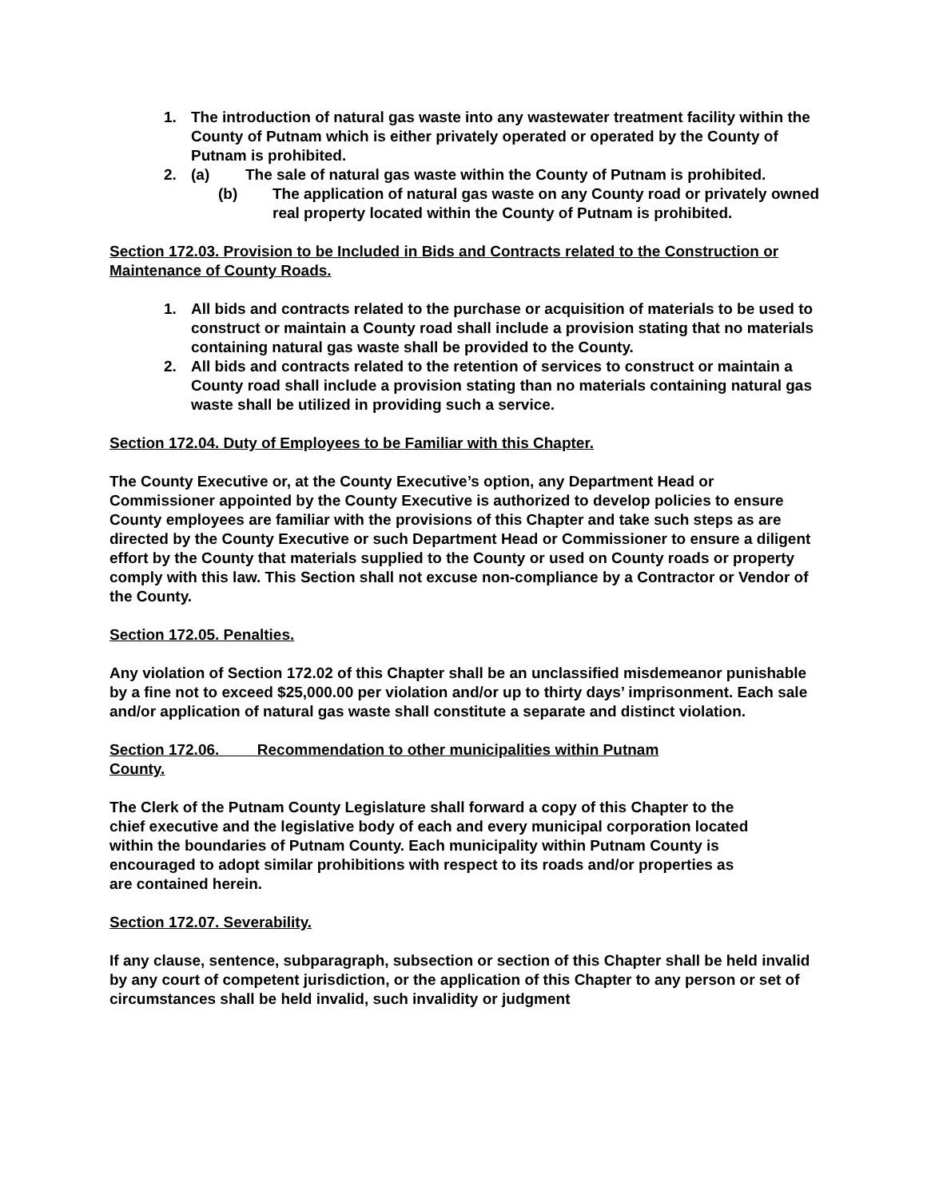1. The introduction of natural gas waste into any wastewater treatment facility within the County of Putnam which is either privately operated or operated by the County of Putnam is prohibited.
2. (a) The sale of natural gas waste within the County of Putnam is prohibited.
(b) The application of natural gas waste on any County road or privately owned real property located within the County of Putnam is prohibited.
Section 172.03. Provision to be Included in Bids and Contracts related to the Construction or Maintenance of County Roads.
1. All bids and contracts related to the purchase or acquisition of materials to be used to construct or maintain a County road shall include a provision stating that no materials containing natural gas waste shall be provided to the County.
2. All bids and contracts related to the retention of services to construct or maintain a County road shall include a provision stating than no materials containing natural gas waste shall be utilized in providing such a service.
Section 172.04. Duty of Employees to be Familiar with this Chapter.
The County Executive or, at the County Executive’s option, any Department Head or Commissioner appointed by the County Executive is authorized to develop policies to ensure County employees are familiar with the provisions of this Chapter and take such steps as are directed by the County Executive or such Department Head or Commissioner to ensure a diligent effort by the County that materials supplied to the County or used on County roads or property comply with this law. This Section shall not excuse non-compliance by a Contractor or Vendor of the County.
Section 172.05. Penalties.
Any violation of Section 172.02 of this Chapter shall be an unclassified misdemeanor punishable by a fine not to exceed $25,000.00 per violation and/or up to thirty days’ imprisonment. Each sale and/or application of natural gas waste shall constitute a separate and distinct violation.
Section 172.06. Recommendation to other municipalities within Putnam County.
The Clerk of the Putnam County Legislature shall forward a copy of this Chapter to the chief executive and the legislative body of each and every municipal corporation located within the boundaries of Putnam County. Each municipality within Putnam County is encouraged to adopt similar prohibitions with respect to its roads and/or properties as are contained herein.
Section 172.07. Severability.
If any clause, sentence, subparagraph, subsection or section of this Chapter shall be held invalid by any court of competent jurisdiction, or the application of this Chapter to any person or set of circumstances shall be held invalid, such invalidity or judgment